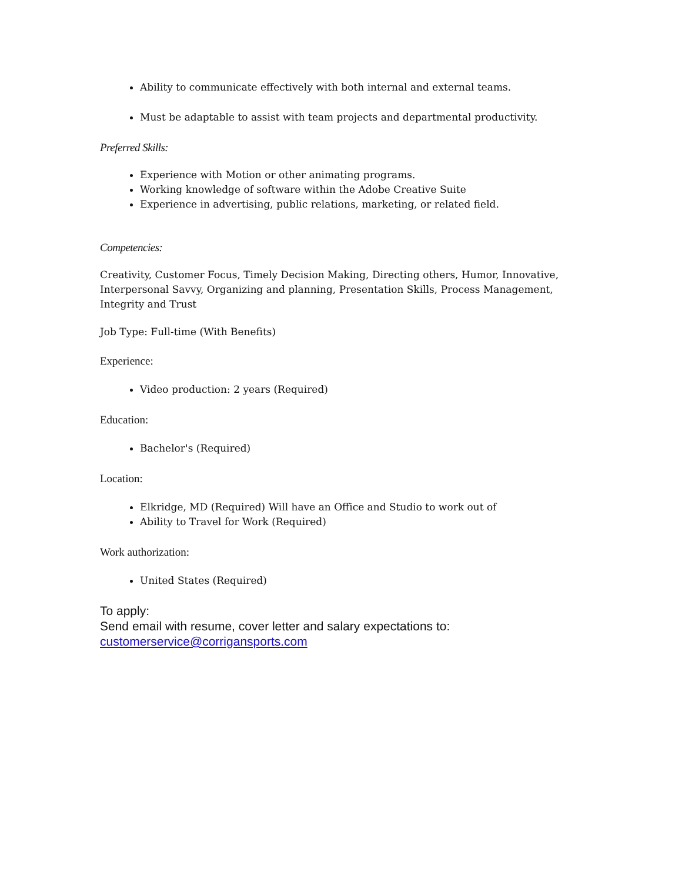Ability to communicate effectively with both internal and external teams.
Must be adaptable to assist with team projects and departmental productivity.
Preferred Skills:
Experience with Motion or other animating programs.
Working knowledge of software within the Adobe Creative Suite
Experience in advertising, public relations, marketing, or related field.
Competencies:
Creativity, Customer Focus, Timely Decision Making, Directing others, Humor, Innovative, Interpersonal Savvy, Organizing and planning, Presentation Skills, Process Management, Integrity and Trust
Job Type: Full-time (With Benefits)
Experience:
Video production: 2 years (Required)
Education:
Bachelor's (Required)
Location:
Elkridge, MD (Required) Will have an Office and Studio to work out of
Ability to Travel for Work (Required)
Work authorization:
United States (Required)
To apply:
Send email with resume, cover letter and salary expectations to:
customerservice@corrigansports.com